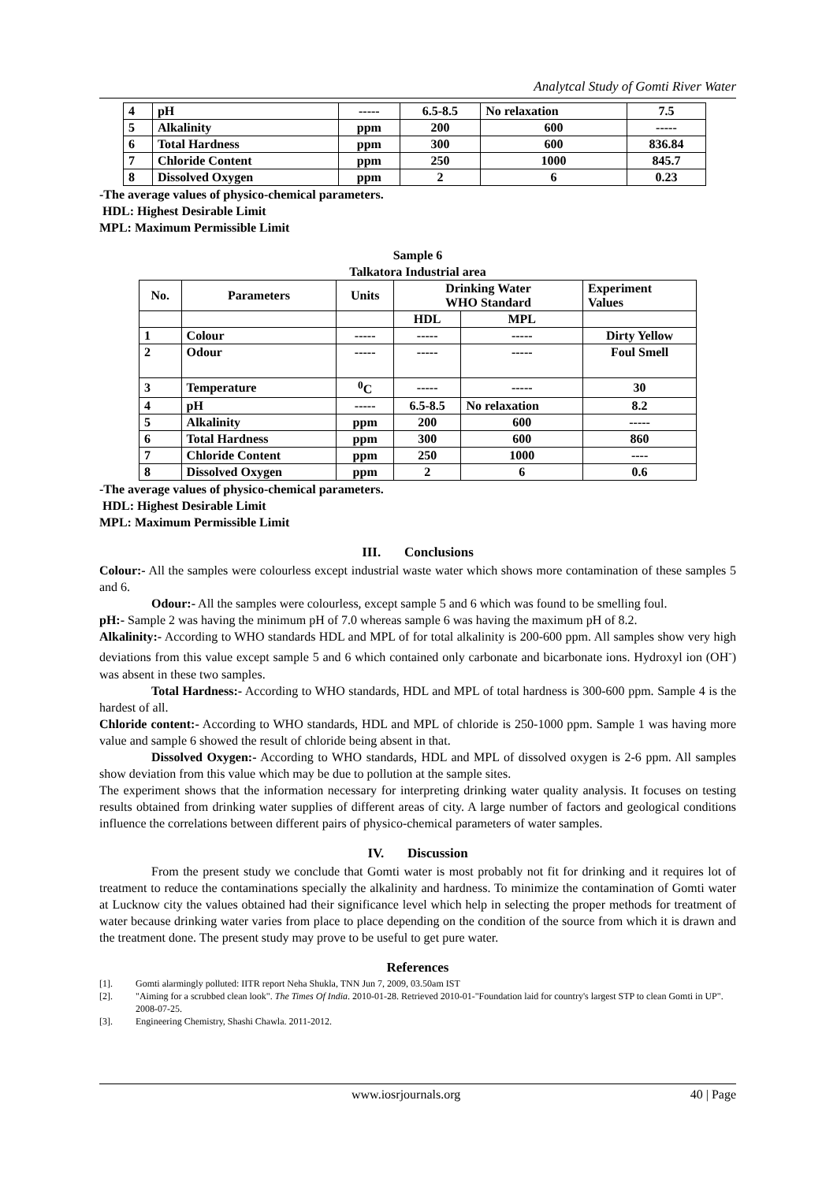Analytcal Study of Gomti River Water
| 4 | pH | ----- | 6.5-8.5 | No relaxation | 7.5 |
| 5 | Alkalinity | ppm | 200 | 600 | ----- |
| 6 | Total Hardness | ppm | 300 | 600 | 836.84 |
| 7 | Chloride Content | ppm | 250 | 1000 | 845.7 |
| 8 | Dissolved Oxygen | ppm | 2 | 6 | 0.23 |
-The average values of physico-chemical parameters.
HDL: Highest Desirable Limit
MPL: Maximum Permissible Limit
Sample 6
Talkatora Industrial area
| No. | Parameters | Units | Drinking Water WHO Standard | | Experiment Values |
| --- | --- | --- | --- | --- | --- |
| | | | HDL | MPL | |
| 1 | Colour | ----- | ----- | ----- | Dirty Yellow |
| 2 | Odour | ----- | ----- | ----- | Foul Smell |
| 3 | Temperature | <sup>0</sup> C | ----- | ----- | 30 |
| 4 | pH | ----- | 6.5-8.5 | No relaxation | 8.2 |
| 5 | Alkalinity | ppm | 200 | 600 | ----- |
| 6 | Total Hardness | ppm | 300 | 600 | 860 |
| 7 | Chloride Content | ppm | 250 | 1000 | ---- |
| 8 | Dissolved Oxygen | ppm | 2 | 6 | 0.6 |
-The average values of physico-chemical parameters.
HDL: Highest Desirable Limit
MPL: Maximum Permissible Limit
III. Conclusions
Colour:- All the samples were colourless except industrial waste water which shows more contamination of these samples 5 and 6.
Odour:- All the samples were colourless, except sample 5 and 6 which was found to be smelling foul.
pH:- Sample 2 was having the minimum pH of 7.0 whereas sample 6 was having the maximum pH of 8.2.
Alkalinity:- According to WHO standards HDL and MPL of for total alkalinity is 200-600 ppm. All samples show very high deviations from this value except sample 5 and 6 which contained only carbonate and bicarbonate ions. Hydroxyl ion (OH<sup>-</sup>) was absent in these two samples.
Total Hardness:- According to WHO standards, HDL and MPL of total hardness is 300-600 ppm. Sample 4 is the hardest of all.
Chloride content:- According to WHO standards, HDL and MPL of chloride is 250-1000 ppm. Sample 1 was having more value and sample 6 showed the result of chloride being absent in that.
Dissolved Oxygen:- According to WHO standards, HDL and MPL of dissolved oxygen is 2-6 ppm. All samples show deviation from this value which may be due to pollution at the sample sites.
The experiment shows that the information necessary for interpreting drinking water quality analysis. It focuses on testing results obtained from drinking water supplies of different areas of city. A large number of factors and geological conditions influence the correlations between different pairs of physico-chemical parameters of water samples.
IV. Discussion
From the present study we conclude that Gomti water is most probably not fit for drinking and it requires lot of treatment to reduce the contaminations specially the alkalinity and hardness. To minimize the contamination of Gomti water at Lucknow city the values obtained had their significance level which help in selecting the proper methods for treatment of water because drinking water varies from place to place depending on the condition of the source from which it is drawn and the treatment done. The present study may prove to be useful to get pure water.
References
[1]. Gomti alarmingly polluted: IITR report Neha Shukla, TNN Jun 7, 2009, 03.50am IST
[2]. "Aiming for a scrubbed clean look". The Times Of India. 2010-01-28. Retrieved 2010-01-"Foundation laid for country's largest STP to clean Gomti in UP". 2008-07-25.
[3]. Engineering Chemistry, Shashi Chawla. 2011-2012.
www.iosrjournals.org 40 | Page